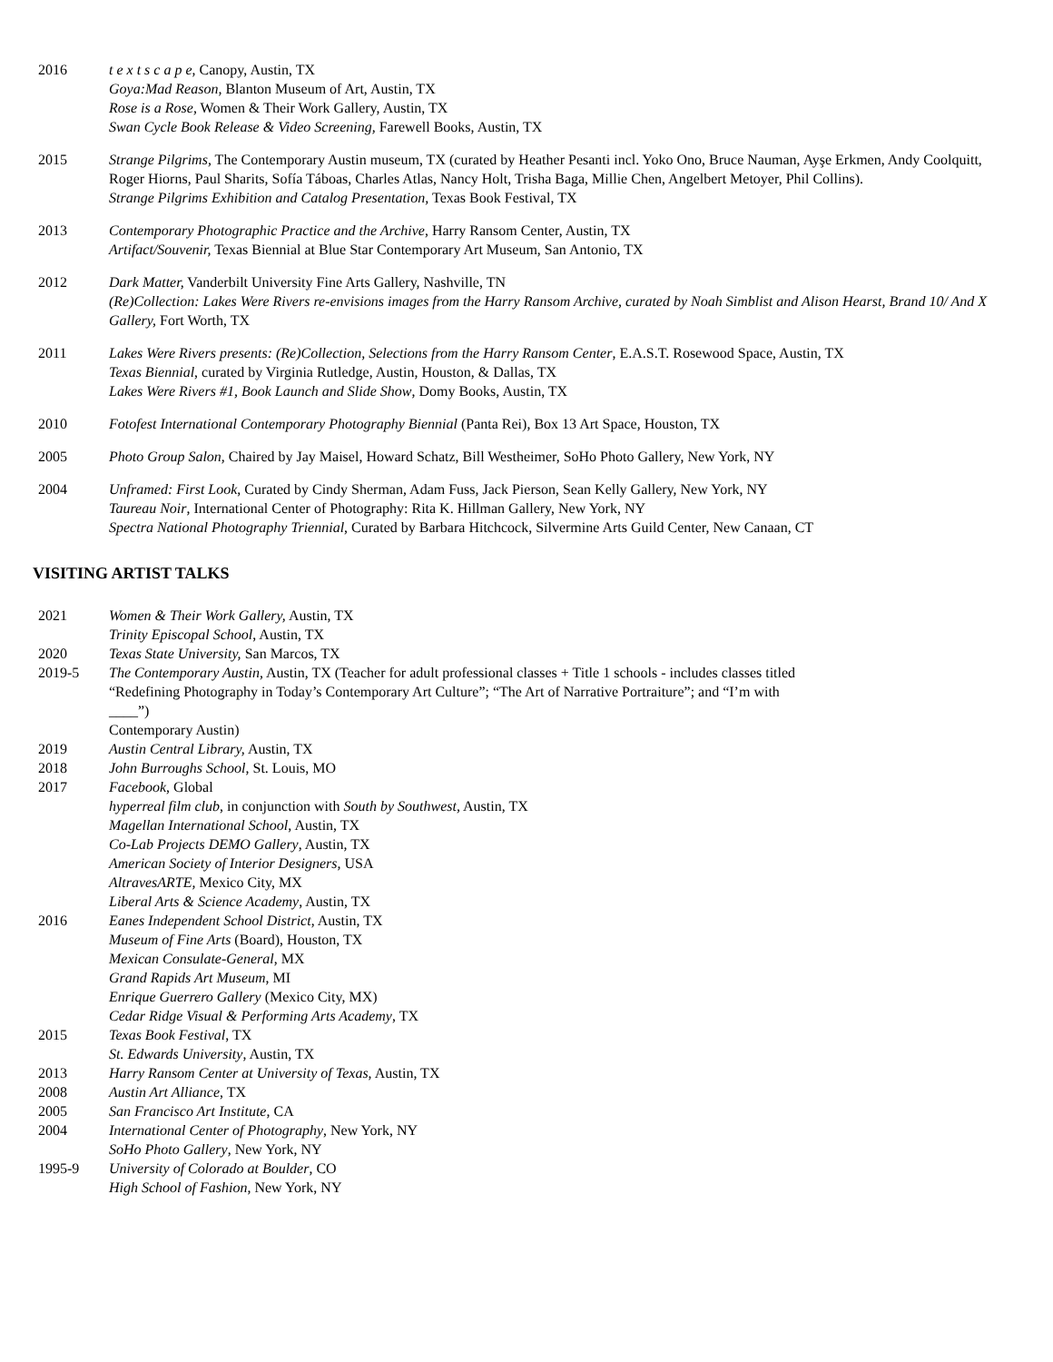2016 t e x t s c a p e, Canopy, Austin, TX
Goya:Mad Reason, Blanton Museum of Art, Austin, TX
Rose is a Rose, Women & Their Work Gallery, Austin, TX
Swan Cycle Book Release & Video Screening, Farewell Books, Austin, TX
2015 Strange Pilgrims, The Contemporary Austin museum, TX (curated by Heather Pesanti incl. Yoko Ono, Bruce Nauman, Ayşe Erkmen, Andy Coolquitt, Roger Hiorns, Paul Sharits, Sofía Táboas, Charles Atlas, Nancy Holt, Trisha Baga, Millie Chen, Angelbert Metoyer, Phil Collins).
Strange Pilgrims Exhibition and Catalog Presentation, Texas Book Festival, TX
2013 Contemporary Photographic Practice and the Archive, Harry Ransom Center, Austin, TX
Artifact/Souvenir, Texas Biennial at Blue Star Contemporary Art Museum, San Antonio, TX
2012 Dark Matter, Vanderbilt University Fine Arts Gallery, Nashville, TN
(Re)Collection: Lakes Were Rivers re-envisions images from the Harry Ransom Archive, curated by Noah Simblist and Alison Hearst, Brand 10/ And X Gallery, Fort Worth, TX
2011 Lakes Were Rivers presents: (Re)Collection, Selections from the Harry Ransom Center, E.A.S.T. Rosewood Space, Austin, TX
Texas Biennial, curated by Virginia Rutledge, Austin, Houston, & Dallas, TX
Lakes Were Rivers #1, Book Launch and Slide Show, Domy Books, Austin, TX
2010 Fotofest International Contemporary Photography Biennial (Panta Rei), Box 13 Art Space, Houston, TX
2005 Photo Group Salon, Chaired by Jay Maisel, Howard Schatz, Bill Westheimer, SoHo Photo Gallery, New York, NY
2004 Unframed: First Look, Curated by Cindy Sherman, Adam Fuss, Jack Pierson, Sean Kelly Gallery, New York, NY
Taureau Noir, International Center of Photography: Rita K. Hillman Gallery, New York, NY
Spectra National Photography Triennial, Curated by Barbara Hitchcock, Silvermine Arts Guild Center, New Canaan, CT
VISITING ARTIST TALKS
2021 Women & Their Work Gallery, Austin, TX
Trinity Episcopal School, Austin, TX
2020 Texas State University, San Marcos, TX
2019-5 The Contemporary Austin, Austin, TX (Teacher for adult professional classes + Title 1 schools - includes classes titled “Redefining Photography in Today’s Contemporary Art Culture”; “The Art of Narrative Portraiture”; and “I’m with ____”)
Contemporary Austin)
2019 Austin Central Library, Austin, TX
2018 John Burroughs School, St. Louis, MO
2017 Facebook, Global
hyperreal film club, in conjunction with South by Southwest, Austin, TX
Magellan International School, Austin, TX
Co-Lab Projects DEMO Gallery, Austin, TX
American Society of Interior Designers, USA
AltravesARTE, Mexico City, MX
Liberal Arts & Science Academy, Austin, TX
2016 Eanes Independent School District, Austin, TX
Museum of Fine Arts (Board), Houston, TX
Mexican Consulate-General, MX
Grand Rapids Art Museum, MI
Enrique Guerrero Gallery (Mexico City, MX)
Cedar Ridge Visual & Performing Arts Academy, TX
2015 Texas Book Festival, TX
St. Edwards University, Austin, TX
2013 Harry Ransom Center at University of Texas, Austin, TX
2008 Austin Art Alliance, TX
2005 San Francisco Art Institute, CA
2004 International Center of Photography, New York, NY
SoHo Photo Gallery, New York, NY
1995-9 University of Colorado at Boulder, CO
High School of Fashion, New York, NY